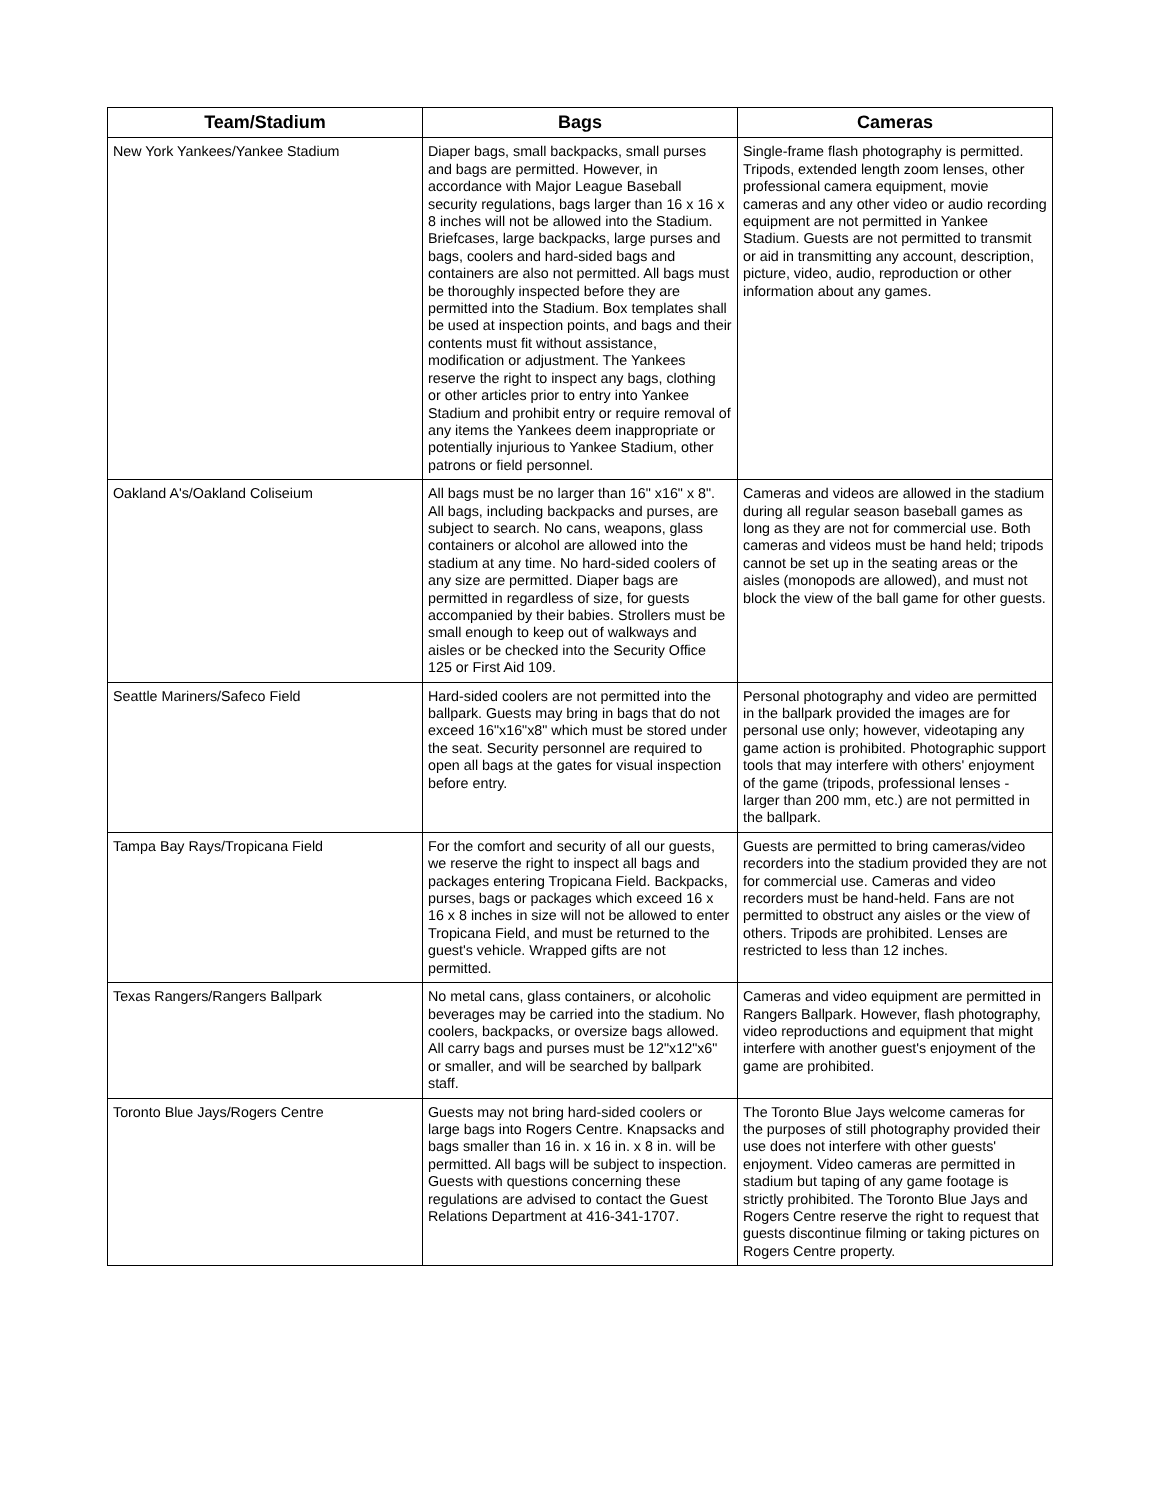| Team/Stadium | Bags | Cameras |
| --- | --- | --- |
| New York Yankees/Yankee Stadium | Diaper bags, small backpacks, small purses and bags are permitted. However, in accordance with Major League Baseball security regulations, bags larger than 16 x 16 x 8 inches will not be allowed into the Stadium. Briefcases, large backpacks, large purses and bags, coolers and hard-sided bags and containers are also not permitted. All bags must be thoroughly inspected before they are permitted into the Stadium. Box templates shall be used at inspection points, and bags and their contents must fit without assistance, modification or adjustment. The Yankees reserve the right to inspect any bags, clothing or other articles prior to entry into Yankee Stadium and prohibit entry or require removal of any items the Yankees deem inappropriate or potentially injurious to Yankee Stadium, other patrons or field personnel. | Single-frame flash photography is permitted. Tripods, extended length zoom lenses, other professional camera equipment, movie cameras and any other video or audio recording equipment are not permitted in Yankee Stadium. Guests are not permitted to transmit or aid in transmitting any account, description, picture, video, audio, reproduction or other information about any games. |
| Oakland A's/Oakland Coliseium | All bags must be no larger than 16" x16" x 8". All bags, including backpacks and purses, are subject to search. No cans, weapons, glass containers or alcohol are allowed into the stadium at any time. No hard-sided coolers of any size are permitted. Diaper bags are permitted in regardless of size, for guests accompanied by their babies. Strollers must be small enough to keep out of walkways and aisles or be checked into the Security Office 125 or First Aid 109. | Cameras and videos are allowed in the stadium during all regular season baseball games as long as they are not for commercial use. Both cameras and videos must be hand held; tripods cannot be set up in the seating areas or the aisles (monopods are allowed), and must not block the view of the ball game for other guests. |
| Seattle Mariners/Safeco Field | Hard-sided coolers are not permitted into the ballpark. Guests may bring in bags that do not exceed 16"x16"x8" which must be stored under the seat. Security personnel are required to open all bags at the gates for visual inspection before entry. | Personal photography and video are permitted in the ballpark provided the images are for personal use only; however, videotaping any game action is prohibited. Photographic support tools that may interfere with others' enjoyment of the game (tripods, professional lenses - larger than 200 mm, etc.) are not permitted in the ballpark. |
| Tampa Bay Rays/Tropicana Field | For the comfort and security of all our guests, we reserve the right to inspect all bags and packages entering Tropicana Field. Backpacks, purses, bags or packages which exceed 16 x 16 x 8 inches in size will not be allowed to enter Tropicana Field, and must be returned to the guest's vehicle. Wrapped gifts are not permitted. | Guests are permitted to bring cameras/video recorders into the stadium provided they are not for commercial use. Cameras and video recorders must be hand-held. Fans are not permitted to obstruct any aisles or the view of others. Tripods are prohibited. Lenses are restricted to less than 12 inches. |
| Texas Rangers/Rangers Ballpark | No metal cans, glass containers, or alcoholic beverages may be carried into the stadium. No coolers, backpacks, or oversize bags allowed. All carry bags and purses must be 12"x12"x6" or smaller, and will be searched by ballpark staff. | Cameras and video equipment are permitted in Rangers Ballpark. However, flash photography, video reproductions and equipment that might interfere with another guest's enjoyment of the game are prohibited. |
| Toronto Blue Jays/Rogers Centre | Guests may not bring hard-sided coolers or large bags into Rogers Centre. Knapsacks and bags smaller than 16 in. x 16 in. x 8 in. will be permitted. All bags will be subject to inspection. Guests with questions concerning these regulations are advised to contact the Guest Relations Department at 416-341-1707. | The Toronto Blue Jays welcome cameras for the purposes of still photography provided their use does not interfere with other guests' enjoyment. Video cameras are permitted in stadium but taping of any game footage is strictly prohibited. The Toronto Blue Jays and Rogers Centre reserve the right to request that guests discontinue filming or taking pictures on Rogers Centre property. |